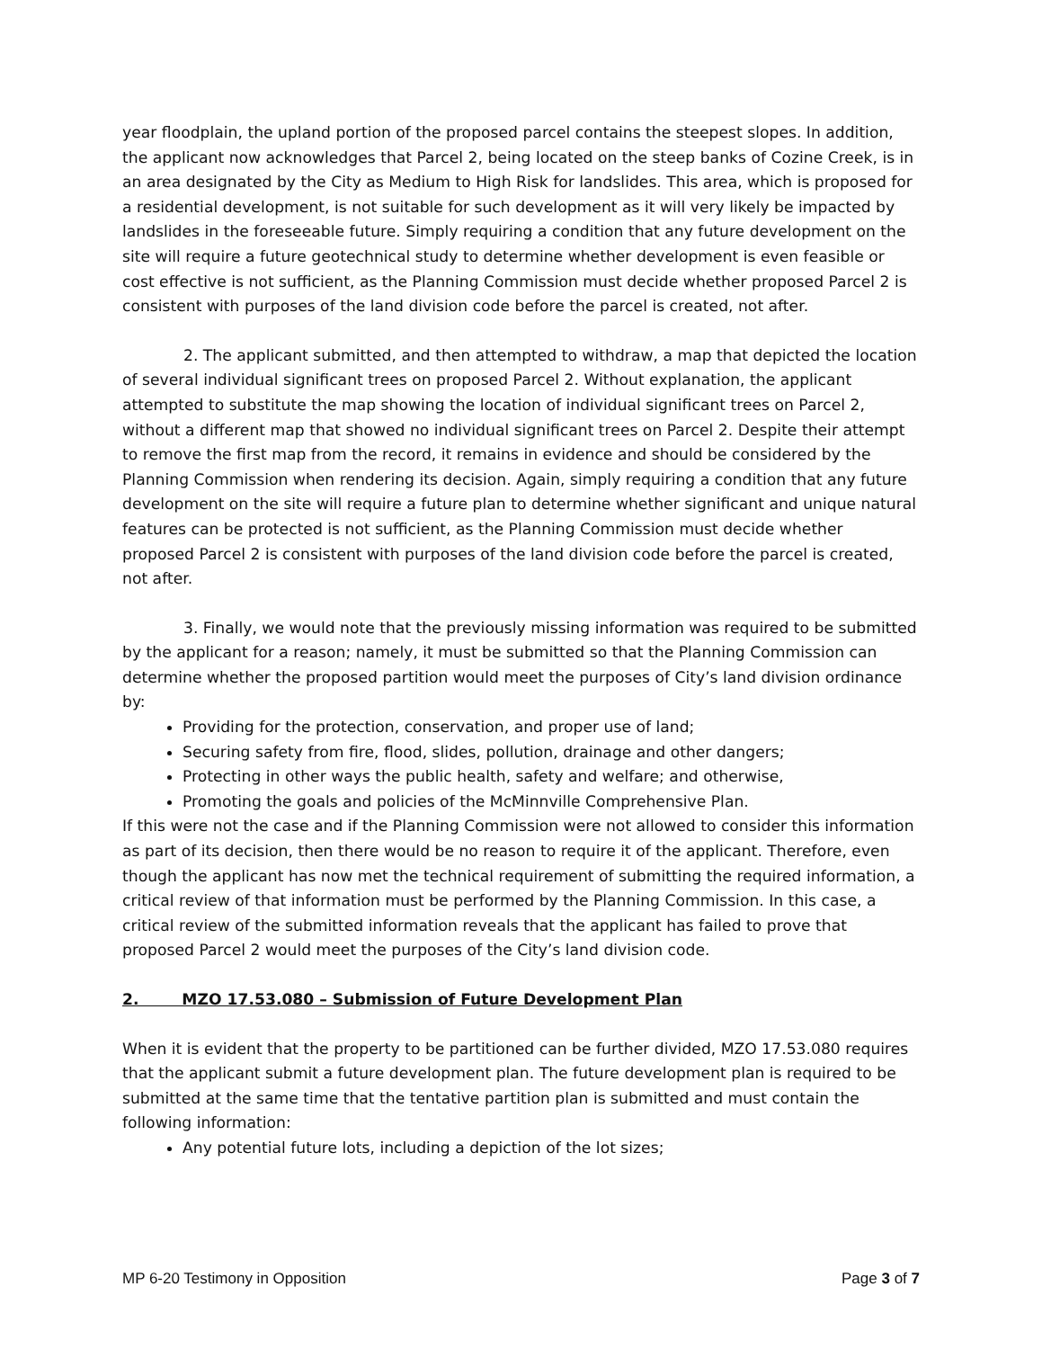year floodplain, the upland portion of the proposed parcel contains the steepest slopes. In addition, the applicant now acknowledges that Parcel 2, being located on the steep banks of Cozine Creek, is in an area designated by the City as Medium to High Risk for landslides. This area, which is proposed for a residential development, is not suitable for such development as it will very likely be impacted by landslides in the foreseeable future. Simply requiring a condition that any future development on the site will require a future geotechnical study to determine whether development is even feasible or cost effective is not sufficient, as the Planning Commission must decide whether proposed Parcel 2 is consistent with purposes of the land division code before the parcel is created, not after.
2. The applicant submitted, and then attempted to withdraw, a map that depicted the location of several individual significant trees on proposed Parcel 2. Without explanation, the applicant attempted to substitute the map showing the location of individual significant trees on Parcel 2, without a different map that showed no individual significant trees on Parcel 2. Despite their attempt to remove the first map from the record, it remains in evidence and should be considered by the Planning Commission when rendering its decision. Again, simply requiring a condition that any future development on the site will require a future plan to determine whether significant and unique natural features can be protected is not sufficient, as the Planning Commission must decide whether proposed Parcel 2 is consistent with purposes of the land division code before the parcel is created, not after.
3. Finally, we would note that the previously missing information was required to be submitted by the applicant for a reason; namely, it must be submitted so that the Planning Commission can determine whether the proposed partition would meet the purposes of City’s land division ordinance by:
Providing for the protection, conservation, and proper use of land;
Securing safety from fire, flood, slides, pollution, drainage and other dangers;
Protecting in other ways the public health, safety and welfare; and otherwise,
Promoting the goals and policies of the McMinnville Comprehensive Plan.
If this were not the case and if the Planning Commission were not allowed to consider this information as part of its decision, then there would be no reason to require it of the applicant. Therefore, even though the applicant has now met the technical requirement of submitting the required information, a critical review of that information must be performed by the Planning Commission. In this case, a critical review of the submitted information reveals that the applicant has failed to prove that proposed Parcel 2 would meet the purposes of the City’s land division code.
2. MZO 17.53.080 – Submission of Future Development Plan
When it is evident that the property to be partitioned can be further divided, MZO 17.53.080 requires that the applicant submit a future development plan. The future development plan is required to be submitted at the same time that the tentative partition plan is submitted and must contain the following information:
Any potential future lots, including a depiction of the lot sizes;
MP 6-20 Testimony in Opposition Page 3 of 7